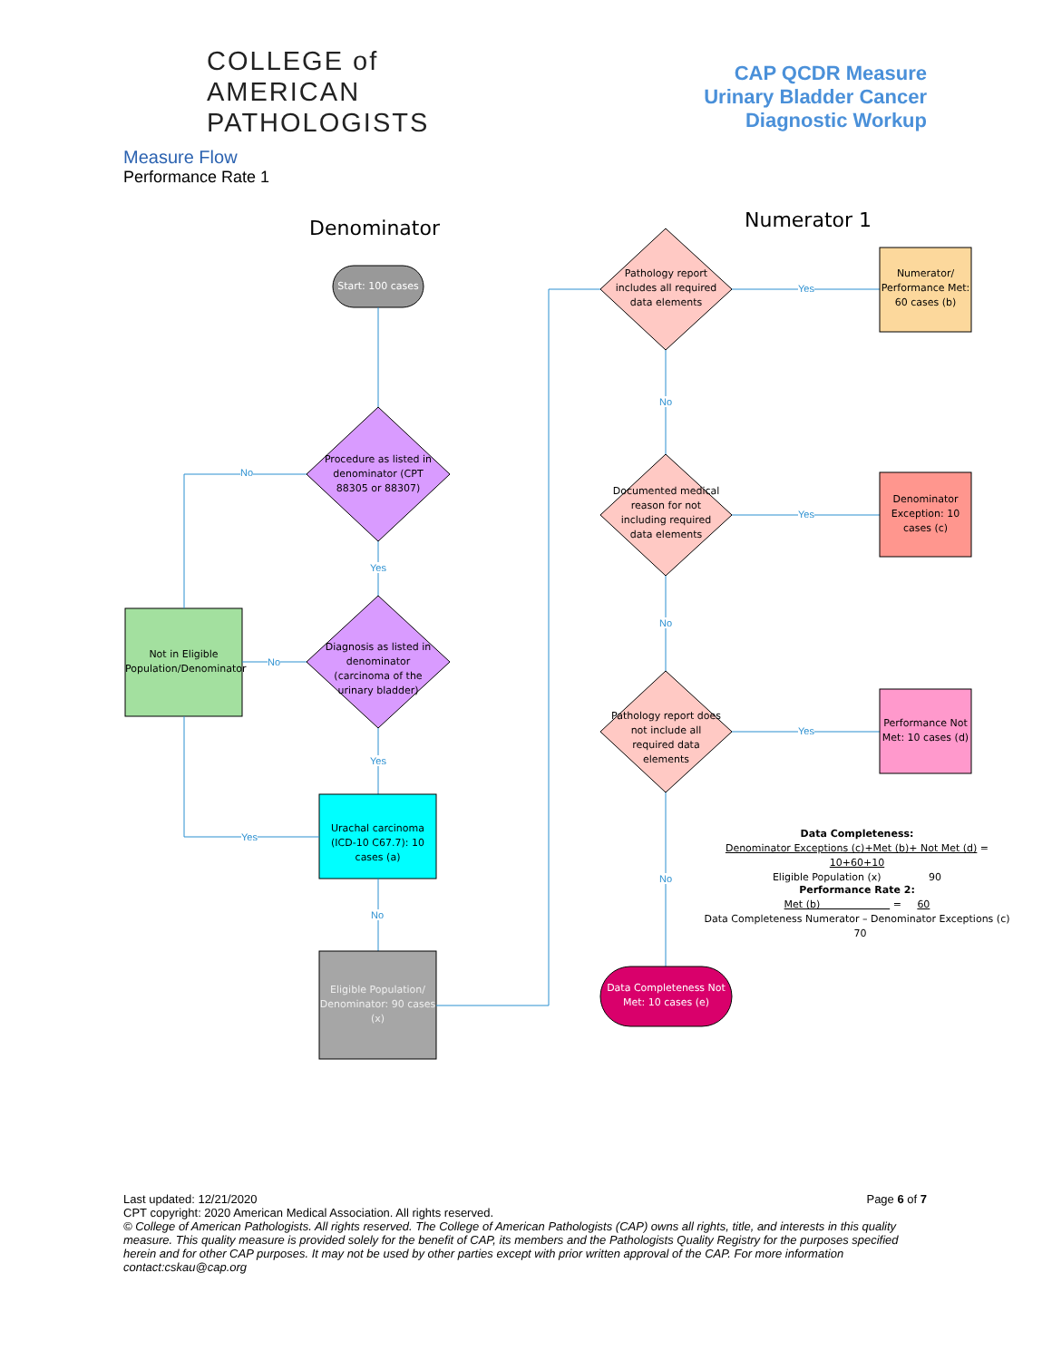COLLEGE of AMERICAN PATHOLOGISTS
CAP QCDR Measure
Urinary Bladder Cancer
Diagnostic Workup
Measure Flow
Performance Rate 1
Denominator Numerator 1
Start: 100 cases
Procedure as listed in denominator (CPT 88305 or 88307)
Diagnosis as listed in denominator (carcinoma of the urinary bladder)
Urachal carcinoma (ICD-10 C67.7): 10 cases (a)
Eligible Population/ Denominator: 90 cases (x)
Not in Eligible Population/Denominator
Pathology report includes all required data elements
Numerator/ Performance Met: 60 cases (b)
Documented medical reason for not including required data elements
Denominator Exception: 10 cases (c)
Pathology report does not include all required data elements
Performance Not Met: 10 cases (d)
Data Completeness Not Met: 10 cases (e)
No
Yes
No
Yes
Yes
No
Yes
No
Yes
No
Yes
No
Data Completeness:
Denominator Exceptions (c)+Met (b)+ Not Met (d) = 10+60+10
Eligible Population (x) 90
Performance Rate 2:
Met (b) = 60
Data Completeness Numerator – Denominator Exceptions (c) 70
Last updated: 12/21/2020 Page 6 of 7
CPT copyright: 2020 American Medical Association. All rights reserved.
© College of American Pathologists. All rights reserved. The College of American Pathologists (CAP) owns all rights, title, and interests in this quality measure. This quality measure is provided solely for the benefit of CAP, its members and the Pathologists Quality Registry for the purposes specified herein and for other CAP purposes. It may not be used by other parties except with prior written approval of the CAP. For more information contact:cskau@cap.org